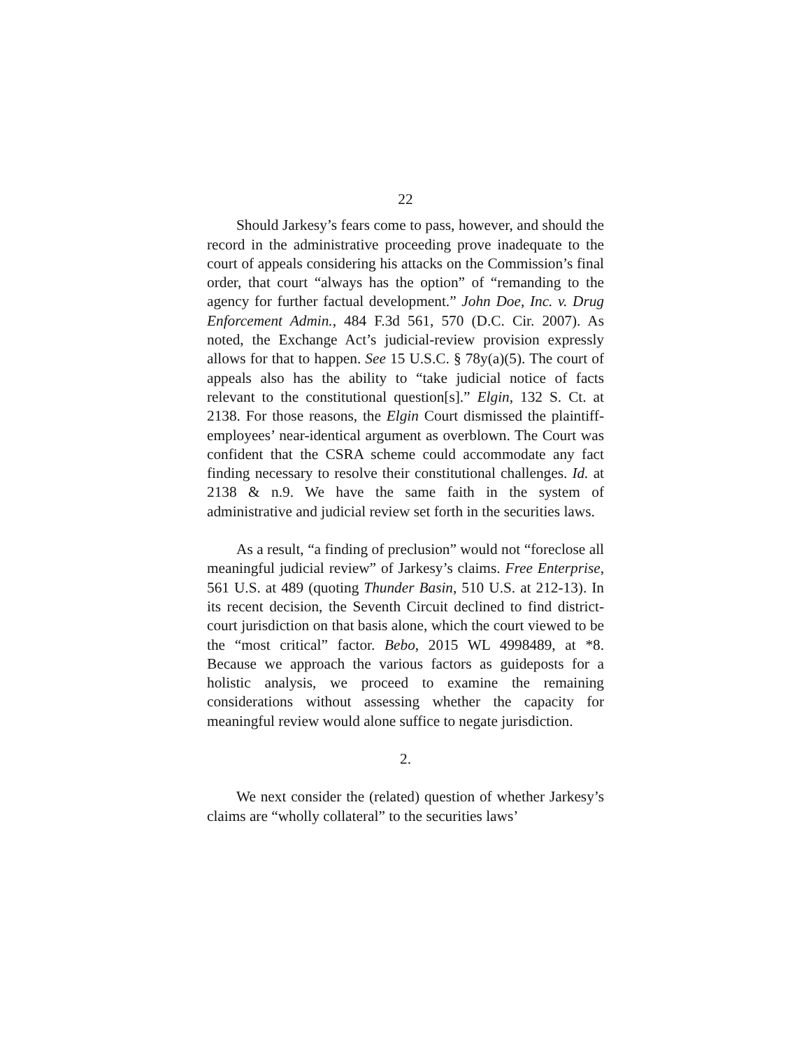22
Should Jarkesy’s fears come to pass, however, and should the record in the administrative proceeding prove inadequate to the court of appeals considering his attacks on the Commission’s final order, that court “always has the option” of “remanding to the agency for further factual development.” John Doe, Inc. v. Drug Enforcement Admin., 484 F.3d 561, 570 (D.C. Cir. 2007). As noted, the Exchange Act’s judicial-review provision expressly allows for that to happen. See 15 U.S.C. § 78y(a)(5). The court of appeals also has the ability to “take judicial notice of facts relevant to the constitutional question[s].” Elgin, 132 S. Ct. at 2138. For those reasons, the Elgin Court dismissed the plaintiff-employees’ near-identical argument as overblown. The Court was confident that the CSRA scheme could accommodate any fact finding necessary to resolve their constitutional challenges. Id. at 2138 & n.9. We have the same faith in the system of administrative and judicial review set forth in the securities laws.
As a result, “a finding of preclusion” would not “foreclose all meaningful judicial review” of Jarkesy’s claims. Free Enterprise, 561 U.S. at 489 (quoting Thunder Basin, 510 U.S. at 212-13). In its recent decision, the Seventh Circuit declined to find district-court jurisdiction on that basis alone, which the court viewed to be the “most critical” factor. Bebo, 2015 WL 4998489, at *8. Because we approach the various factors as guideposts for a holistic analysis, we proceed to examine the remaining considerations without assessing whether the capacity for meaningful review would alone suffice to negate jurisdiction.
2.
We next consider the (related) question of whether Jarkesy’s claims are “wholly collateral” to the securities laws’